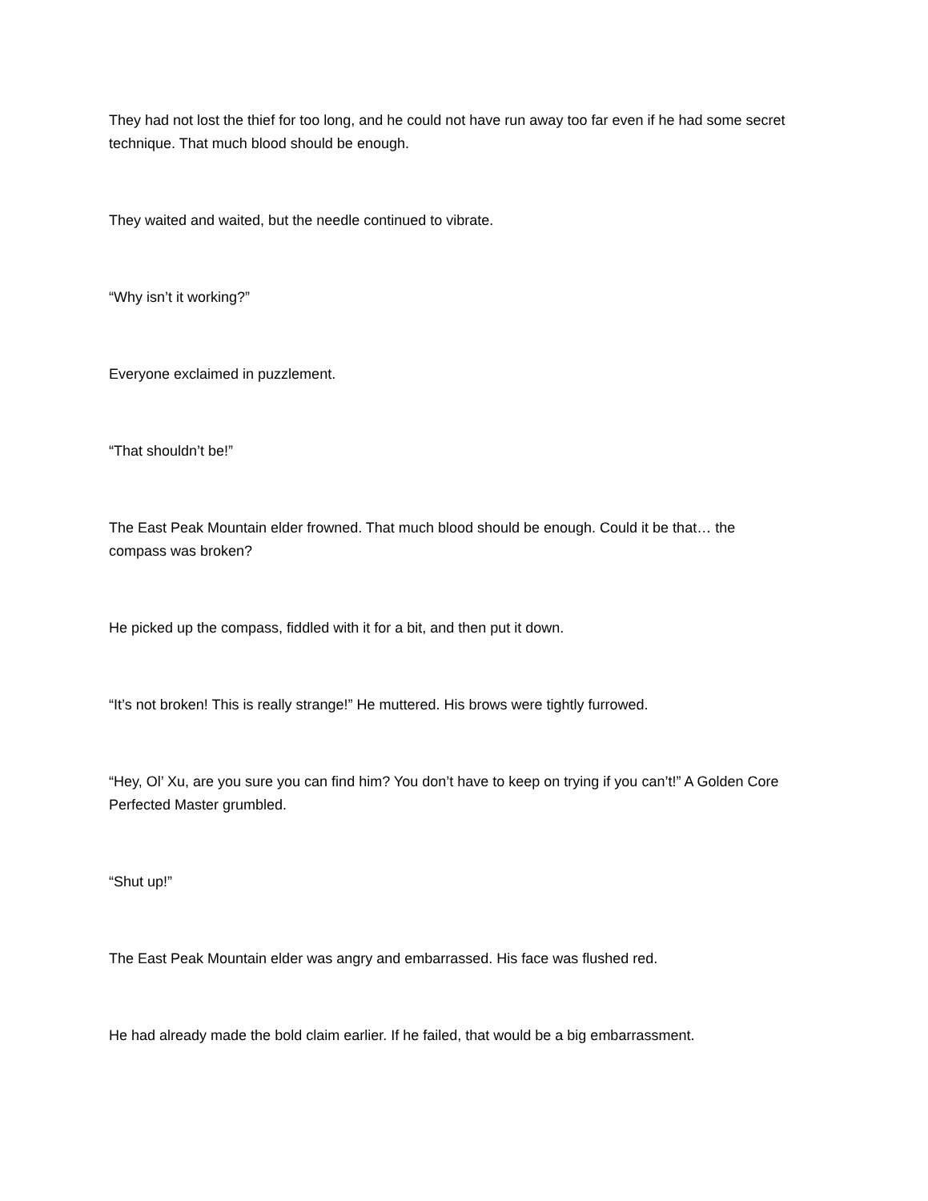They had not lost the thief for too long, and he could not have run away too far even if he had some secret technique. That much blood should be enough.
They waited and waited, but the needle continued to vibrate.
“Why isn’t it working?”
Everyone exclaimed in puzzlement.
“That shouldn’t be!”
The East Peak Mountain elder frowned. That much blood should be enough. Could it be that… the compass was broken?
He picked up the compass, fiddled with it for a bit, and then put it down.
“It’s not broken! This is really strange!” He muttered. His brows were tightly furrowed.
“Hey, Ol’ Xu, are you sure you can find him? You don’t have to keep on trying if you can’t!” A Golden Core Perfected Master grumbled.
“Shut up!”
The East Peak Mountain elder was angry and embarrassed. His face was flushed red.
He had already made the bold claim earlier. If he failed, that would be a big embarrassment.